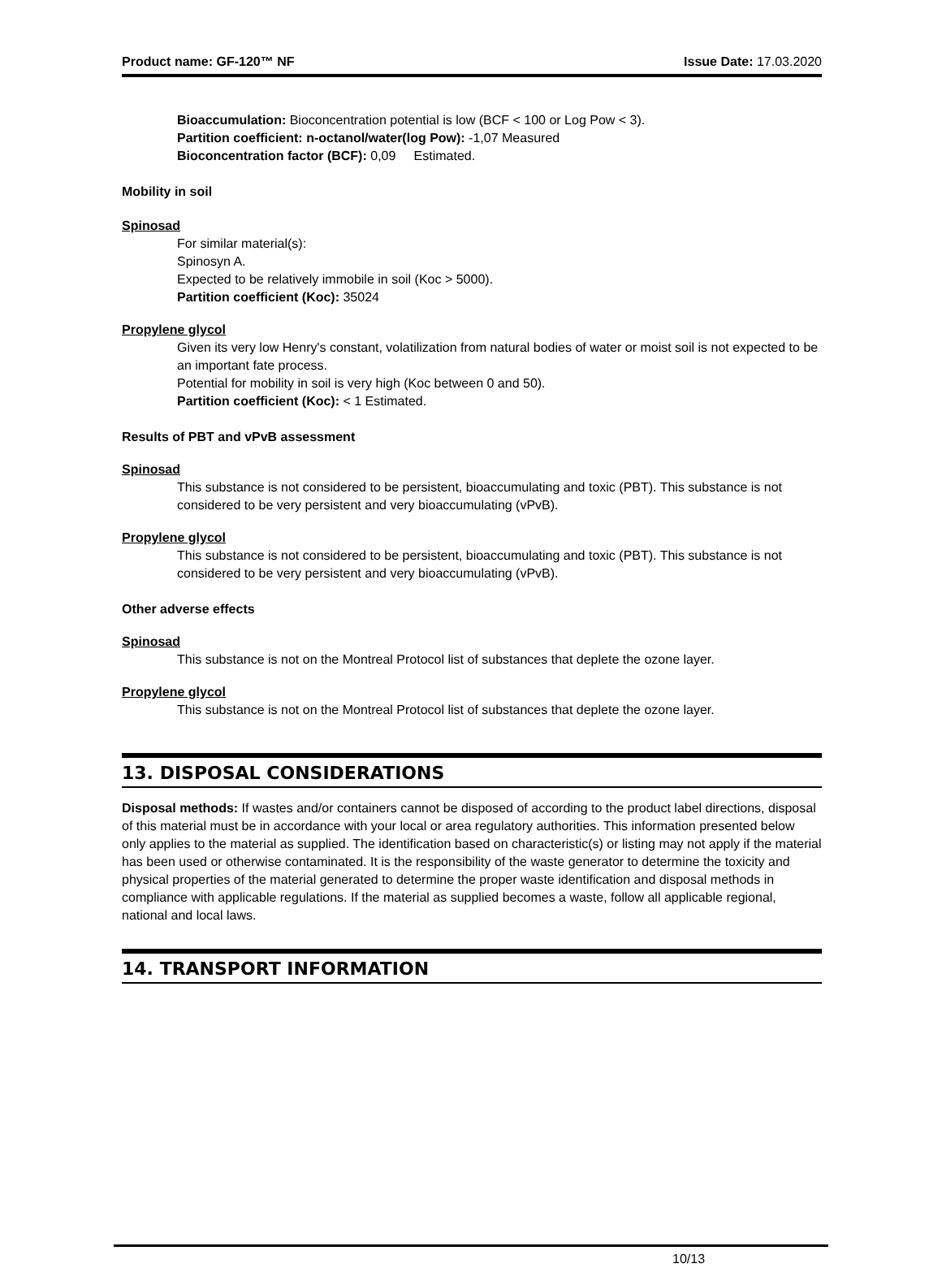Product name: GF-120™ NF Issue Date: 17.03.2020
Bioaccumulation: Bioconcentration potential is low (BCF < 100 or Log Pow < 3).
Partition coefficient: n-octanol/water(log Pow): -1,07 Measured
Bioconcentration factor (BCF): 0,09 Estimated.
Mobility in soil
Spinosad
For similar material(s):
Spinosyn A.
Expected to be relatively immobile in soil (Koc > 5000).
Partition coefficient (Koc): 35024
Propylene glycol
Given its very low Henry's constant, volatilization from natural bodies of water or moist soil is not expected to be an important fate process.
Potential for mobility in soil is very high (Koc between 0 and 50).
Partition coefficient (Koc): < 1 Estimated.
Results of PBT and vPvB assessment
Spinosad
This substance is not considered to be persistent, bioaccumulating and toxic (PBT). This substance is not considered to be very persistent and very bioaccumulating (vPvB).
Propylene glycol
This substance is not considered to be persistent, bioaccumulating and toxic (PBT). This substance is not considered to be very persistent and very bioaccumulating (vPvB).
Other adverse effects
Spinosad
This substance is not on the Montreal Protocol list of substances that deplete the ozone layer.
Propylene glycol
This substance is not on the Montreal Protocol list of substances that deplete the ozone layer.
13. DISPOSAL CONSIDERATIONS
Disposal methods: If wastes and/or containers cannot be disposed of according to the product label directions, disposal of this material must be in accordance with your local or area regulatory authorities. This information presented below only applies to the material as supplied. The identification based on characteristic(s) or listing may not apply if the material has been used or otherwise contaminated. It is the responsibility of the waste generator to determine the toxicity and physical properties of the material generated to determine the proper waste identification and disposal methods in compliance with applicable regulations. If the material as supplied becomes a waste, follow all applicable regional, national and local laws.
14. TRANSPORT INFORMATION
10/13